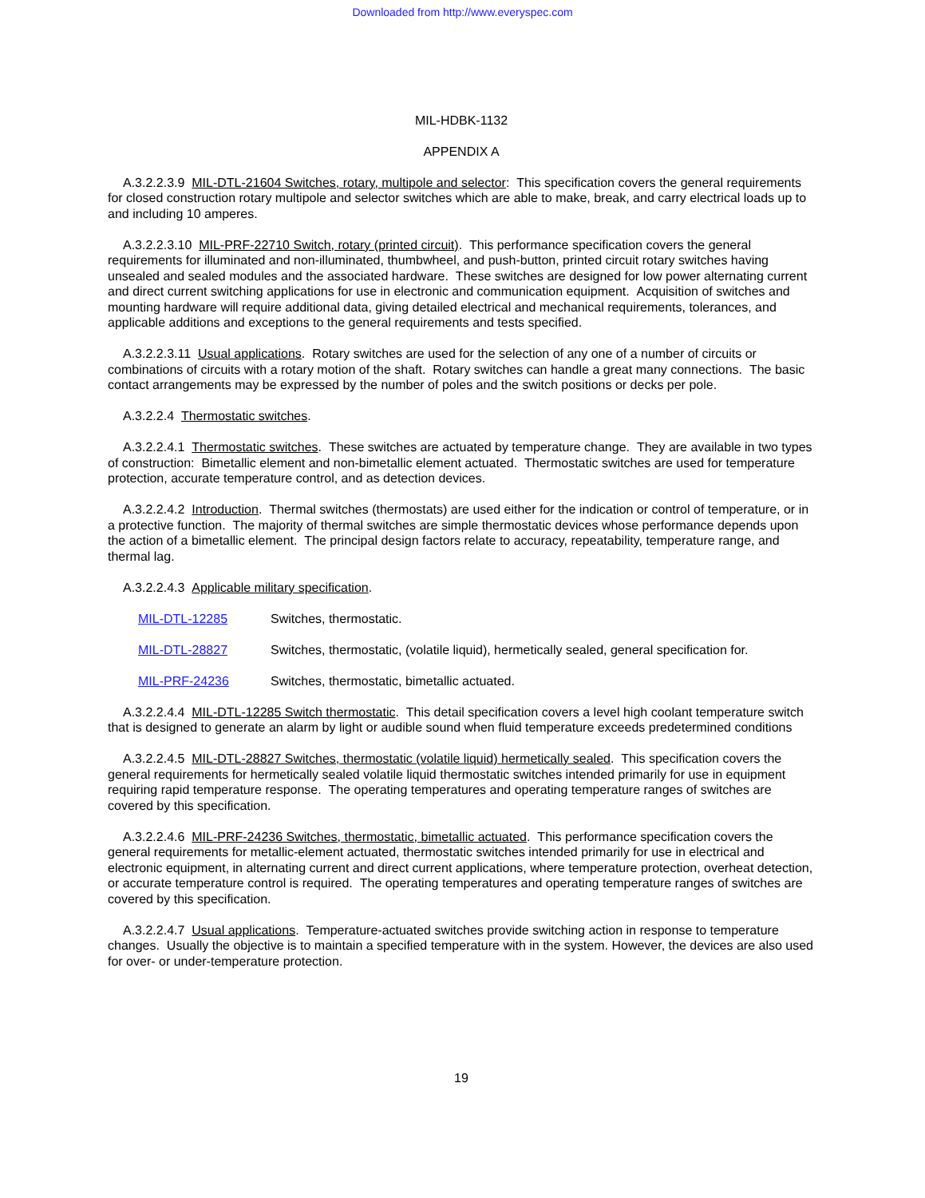Downloaded from http://www.everyspec.com
MIL-HDBK-1132
APPENDIX A
A.3.2.2.3.9 MIL-DTL-21604 Switches, rotary, multipole and selector: This specification covers the general requirements for closed construction rotary multipole and selector switches which are able to make, break, and carry electrical loads up to and including 10 amperes.
A.3.2.2.3.10 MIL-PRF-22710 Switch, rotary (printed circuit). This performance specification covers the general requirements for illuminated and non-illuminated, thumbwheel, and push-button, printed circuit rotary switches having unsealed and sealed modules and the associated hardware. These switches are designed for low power alternating current and direct current switching applications for use in electronic and communication equipment. Acquisition of switches and mounting hardware will require additional data, giving detailed electrical and mechanical requirements, tolerances, and applicable additions and exceptions to the general requirements and tests specified.
A.3.2.2.3.11 Usual applications. Rotary switches are used for the selection of any one of a number of circuits or combinations of circuits with a rotary motion of the shaft. Rotary switches can handle a great many connections. The basic contact arrangements may be expressed by the number of poles and the switch positions or decks per pole.
A.3.2.2.4 Thermostatic switches.
A.3.2.2.4.1 Thermostatic switches. These switches are actuated by temperature change. They are available in two types of construction: Bimetallic element and non-bimetallic element actuated. Thermostatic switches are used for temperature protection, accurate temperature control, and as detection devices.
A.3.2.2.4.2 Introduction. Thermal switches (thermostats) are used either for the indication or control of temperature, or in a protective function. The majority of thermal switches are simple thermostatic devices whose performance depends upon the action of a bimetallic element. The principal design factors relate to accuracy, repeatability, temperature range, and thermal lag.
A.3.2.2.4.3 Applicable military specification.
MIL-DTL-12285 Switches, thermostatic.
MIL-DTL-28827 Switches, thermostatic, (volatile liquid), hermetically sealed, general specification for.
MIL-PRF-24236 Switches, thermostatic, bimetallic actuated.
A.3.2.2.4.4 MIL-DTL-12285 Switch thermostatic. This detail specification covers a level high coolant temperature switch that is designed to generate an alarm by light or audible sound when fluid temperature exceeds predetermined conditions
A.3.2.2.4.5 MIL-DTL-28827 Switches, thermostatic (volatile liquid) hermetically sealed. This specification covers the general requirements for hermetically sealed volatile liquid thermostatic switches intended primarily for use in equipment requiring rapid temperature response. The operating temperatures and operating temperature ranges of switches are covered by this specification.
A.3.2.2.4.6 MIL-PRF-24236 Switches, thermostatic, bimetallic actuated. This performance specification covers the general requirements for metallic-element actuated, thermostatic switches intended primarily for use in electrical and electronic equipment, in alternating current and direct current applications, where temperature protection, overheat detection, or accurate temperature control is required. The operating temperatures and operating temperature ranges of switches are covered by this specification.
A.3.2.2.4.7 Usual applications. Temperature-actuated switches provide switching action in response to temperature changes. Usually the objective is to maintain a specified temperature with in the system. However, the devices are also used for over- or under-temperature protection.
19